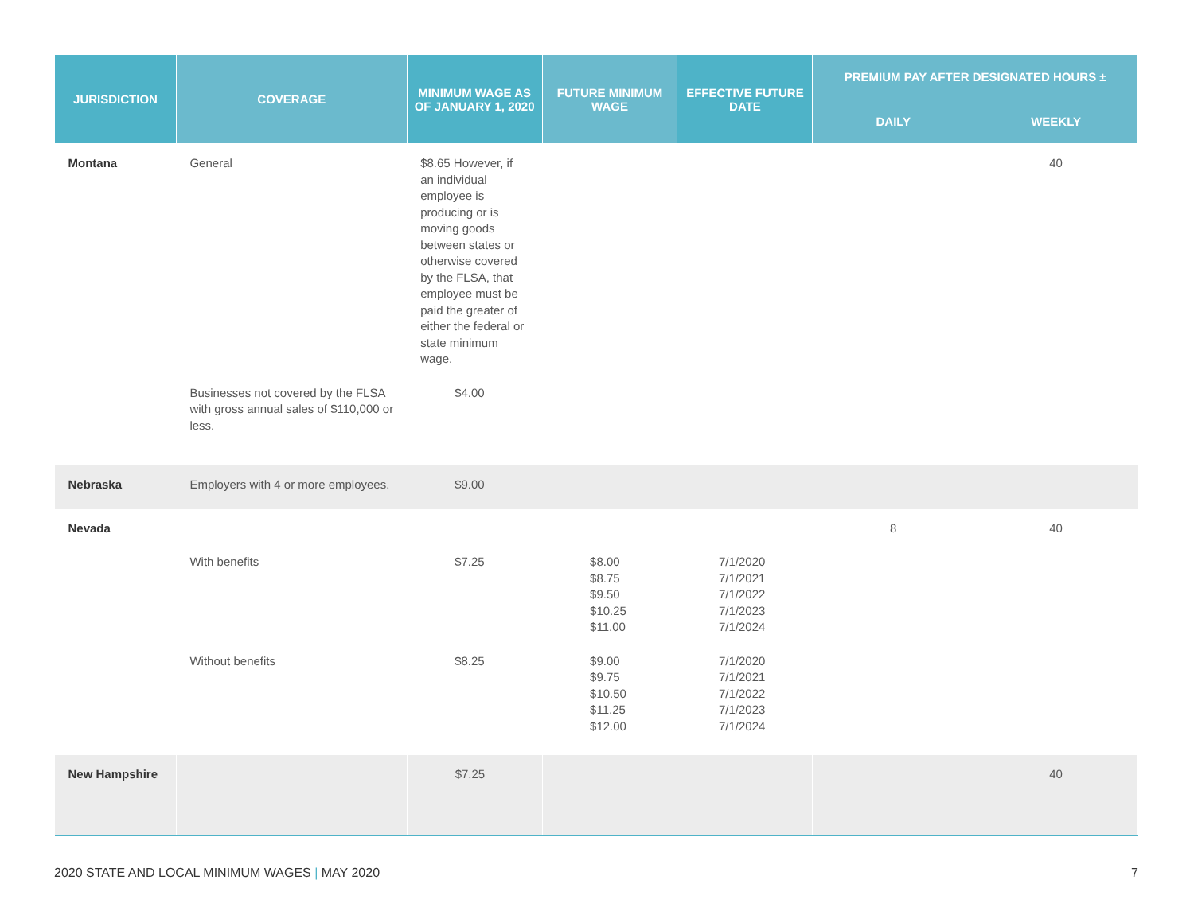| JURISDICTION | COVERAGE | MINIMUM WAGE AS OF JANUARY 1, 2020 | FUTURE MINIMUM WAGE | EFFECTIVE FUTURE DATE | PREMIUM PAY AFTER DESIGNATED HOURS ± | |
| --- | --- | --- | --- | --- | --- | --- |
| | | | | | DAILY | WEEKLY |
| Montana | General | $8.65 However, if an individual employee is producing or is moving goods between states or otherwise covered by the FLSA, that employee must be paid the greater of either the federal or state minimum wage. | | | | 40 |
| | Businesses not covered by the FLSA with gross annual sales of $110,000 or less. | $4.00 | | | | |
| Nebraska | Employers with 4 or more employees. | $9.00 | | | | |
| Nevada | | | | | 8 | 40 |
| | With benefits | $7.25 | $8.00 $8.75 $9.50 $10.25 $11.00 | 7/1/2020 7/1/2021 7/1/2022 7/1/2023 7/1/2024 | | |
| | Without benefits | $8.25 | $9.00 $9.75 $10.50 $11.25 $12.00 | 7/1/2020 7/1/2021 7/1/2022 7/1/2023 7/1/2024 | | |
| New Hampshire | | $7.25 | | | | 40 |
2020 STATE AND LOCAL MINIMUM WAGES | MAY 2020 7